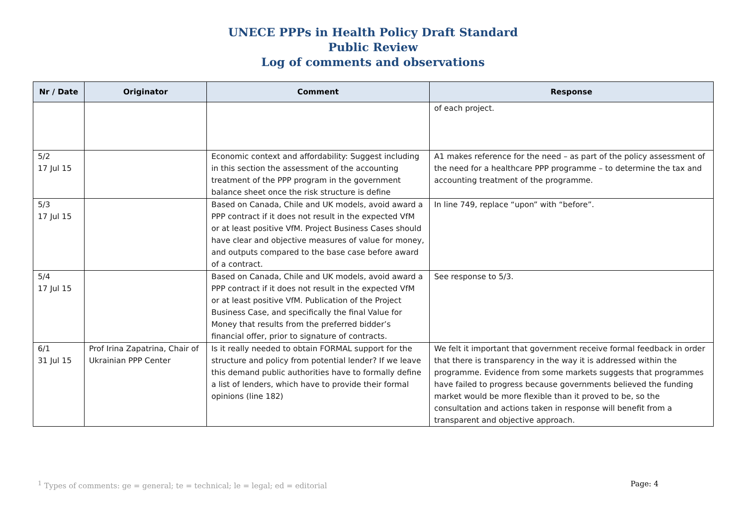UNECE PPPs in Health Policy Draft Standard
Public Review
Log of comments and observations
| Nr / Date | Originator | Comment | Response |
| --- | --- | --- | --- |
| | | | of each project. |
| 5/2 17 Jul 15 | | Economic context and affordability: Suggest including in this section the assessment of the accounting treatment of the PPP program in the government balance sheet once the risk structure is define | A1 makes reference for the need – as part of the policy assessment of the need for a healthcare PPP programme – to determine the tax and accounting treatment of the programme. |
| 5/3 17 Jul 15 | | Based on Canada, Chile and UK models, avoid award a PPP contract if it does not result in the expected VfM or at least positive VfM. Project Business Cases should have clear and objective measures of value for money, and outputs compared to the base case before award of a contract. | In line 749, replace “upon” with “before”. |
| 5/4 17 Jul 15 | | Based on Canada, Chile and UK models, avoid award a PPP contract if it does not result in the expected VfM or at least positive VfM. Publication of the Project Business Case, and specifically the final Value for Money that results from the preferred bidder’s financial offer, prior to signature of contracts. | See response to 5/3. |
| 6/1 31 Jul 15 | Prof Irina Zapatrina, Chair of Ukrainian PPP Center | Is it really needed to obtain FORMAL support for the structure and policy from potential lender? If we leave this demand public authorities have to formally define a list of lenders, which have to provide their formal opinions (line 182) | We felt it important that government receive formal feedback in order that there is transparency in the way it is addressed within the programme. Evidence from some markets suggests that programmes have failed to progress because governments believed the funding market would be more flexible than it proved to be, so the consultation and actions taken in response will benefit from a transparent and objective approach. |
<sup>1</sup> Types of comments: ge = general; te = technical; le = legal; ed = editorial Page: 4